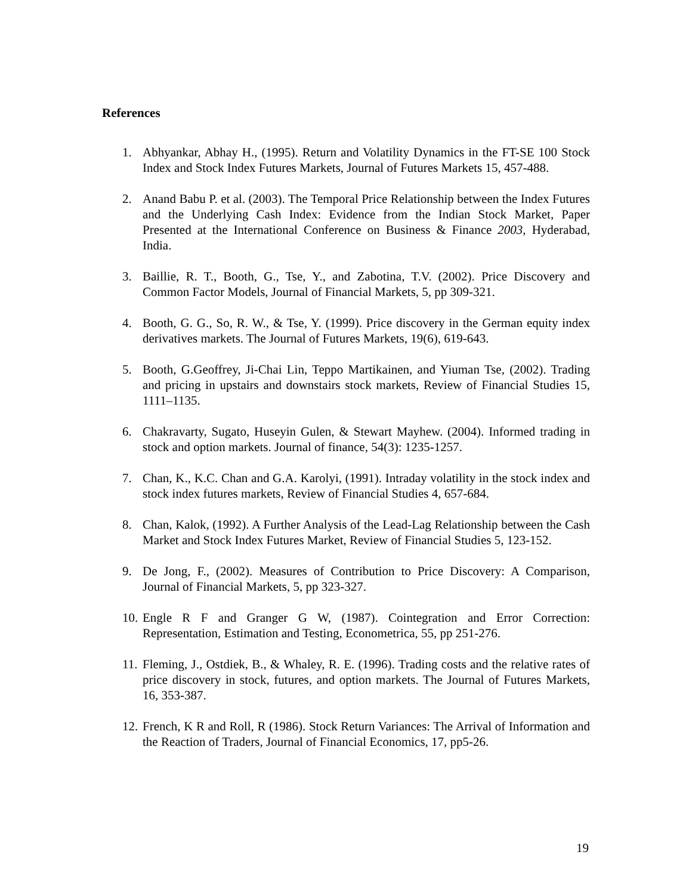References
1. Abhyankar, Abhay H., (1995). Return and Volatility Dynamics in the FT-SE 100 Stock Index and Stock Index Futures Markets, Journal of Futures Markets 15, 457-488.
2. Anand Babu P. et al. (2003). The Temporal Price Relationship between the Index Futures and the Underlying Cash Index: Evidence from the Indian Stock Market, Paper Presented at the International Conference on Business & Finance 2003, Hyderabad, India.
3. Baillie, R. T., Booth, G., Tse, Y., and Zabotina, T.V. (2002). Price Discovery and Common Factor Models, Journal of Financial Markets, 5, pp 309-321.
4. Booth, G. G., So, R. W., & Tse, Y. (1999). Price discovery in the German equity index derivatives markets. The Journal of Futures Markets, 19(6), 619-643.
5. Booth, G.Geoffrey, Ji-Chai Lin, Teppo Martikainen, and Yiuman Tse, (2002). Trading and pricing in upstairs and downstairs stock markets, Review of Financial Studies 15, 1111–1135.
6. Chakravarty, Sugato, Huseyin Gulen, & Stewart Mayhew. (2004). Informed trading in stock and option markets. Journal of finance, 54(3): 1235-1257.
7. Chan, K., K.C. Chan and G.A. Karolyi, (1991). Intraday volatility in the stock index and stock index futures markets, Review of Financial Studies 4, 657-684.
8. Chan, Kalok, (1992). A Further Analysis of the Lead-Lag Relationship between the Cash Market and Stock Index Futures Market, Review of Financial Studies 5, 123-152.
9. De Jong, F., (2002). Measures of Contribution to Price Discovery: A Comparison, Journal of Financial Markets, 5, pp 323-327.
10. Engle R F and Granger G W, (1987). Cointegration and Error Correction: Representation, Estimation and Testing, Econometrica, 55, pp 251-276.
11. Fleming, J., Ostdiek, B., & Whaley, R. E. (1996). Trading costs and the relative rates of price discovery in stock, futures, and option markets. The Journal of Futures Markets, 16, 353-387.
12. French, K R and Roll, R (1986). Stock Return Variances: The Arrival of Information and the Reaction of Traders, Journal of Financial Economics, 17, pp5-26.
19